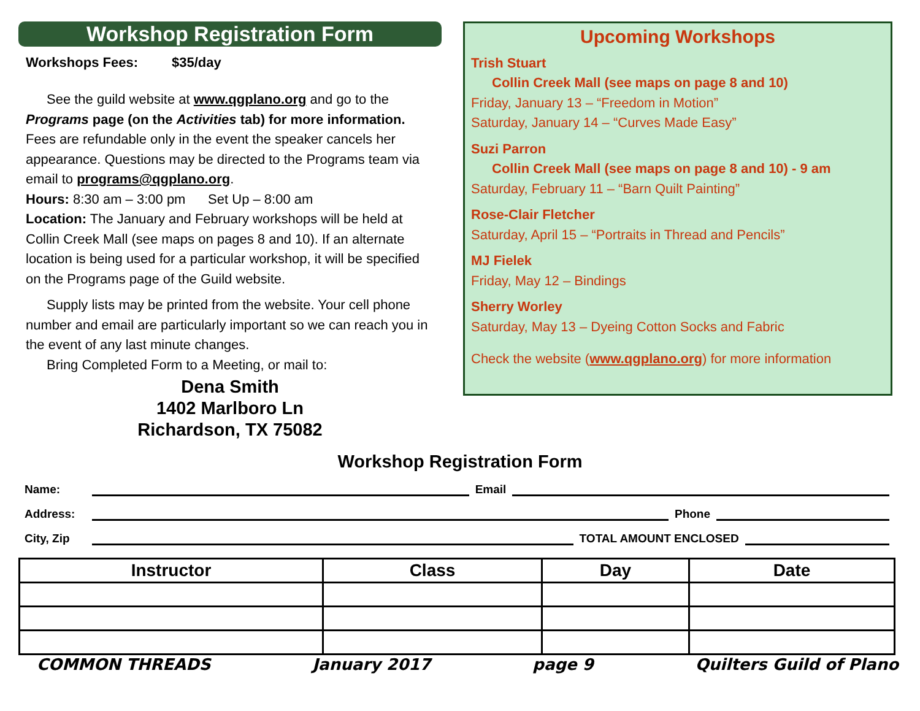Workshop Registration Form
Workshops Fees: $35/day
See the guild website at www.qgplano.org and go to the Programs page (on the Activities tab) for more information. Fees are refundable only in the event the speaker cancels her appearance. Questions may be directed to the Programs team via email to programs@qgplano.org.
Hours: 8:30 am – 3:00 pm Set Up – 8:00 am
Location: The January and February workshops will be held at Collin Creek Mall (see maps on pages 8 and 10). If an alternate location is being used for a particular workshop, it will be specified on the Programs page of the Guild website.
Supply lists may be printed from the website. Your cell phone number and email are particularly important so we can reach you in the event of any last minute changes.
Bring Completed Form to a Meeting, or mail to:
Dena Smith
1402 Marlboro Ln
Richardson, TX 75082
Upcoming Workshops
Trish Stuart
Collin Creek Mall (see maps on page 8 and 10)
Friday, January 13 – “Freedom in Motion”
Saturday, January 14 – “Curves Made Easy”
Suzi Parron
Collin Creek Mall (see maps on page 8 and 10) - 9 am
Saturday, February 11 – “Barn Quilt Painting”
Rose-Clair Fletcher
Saturday, April 15 – “Portraits in Thread and Pencils”
MJ Fielek
Friday, May 12 – Bindings
Sherry Worley
Saturday, May 13 – Dyeing Cotton Socks and Fabric
Check the website (www.qgplano.org) for more information
Workshop Registration Form
Name: Email
Address: Phone
City, Zip TOTAL AMOUNT ENCLOSED
| Instructor | Class | Day | Date |
| --- | --- | --- | --- |
COMMON THREADS January 2017 page 9 Quilters Guild of Plano